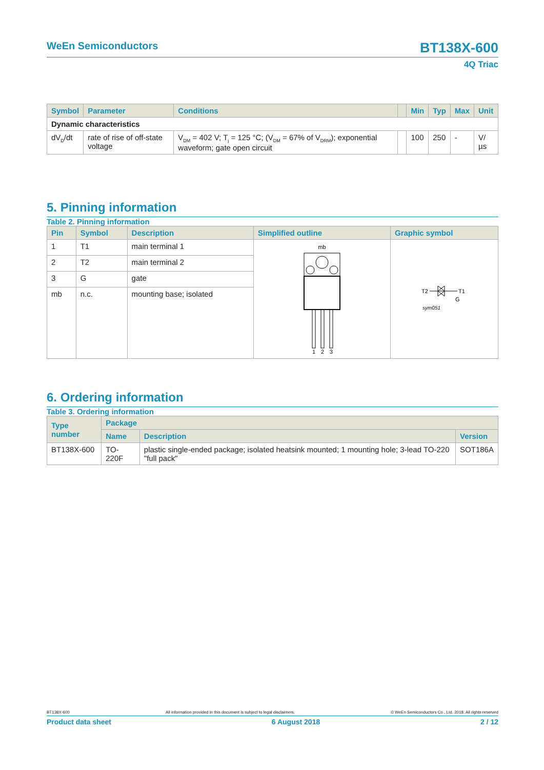WeEn Semiconductors BT138X-600
4Q Triac
| Symbol | Parameter | Conditions | | Min | Typ | Max | Unit |
| --- | --- | --- | --- | --- | --- | --- | --- |
| Dynamic characteristics | | | | | | | |
| dV<sub>D</sub>/dt | rate of rise of off-state voltage | V<sub>DM</sub> = 402 V; T<sub>j</sub> = 125 °C; (V<sub>DM</sub> = 67% of V<sub>DRM</sub>); exponential waveform; gate open circuit | | 100 | 250 | - | V/µs |
5. Pinning information
Table 2. Pinning information
| Pin | Symbol | Description | Simplified outline | Graphic symbol |
| --- | --- | --- | --- | --- |
| 1 | T1 | main terminal 1 | mb 1 2 3 | T2 T1 G sym051 |
| 2 | T2 | main terminal 2 | | |
| 3 | G | gate | | |
| mb | n.c. | mounting base; isolated | | |
6. Ordering information
Table 3. Ordering information
| Type number | Package | | |
| --- | --- | --- | --- |
| | Name | Description | Version |
| BT138X-600 | TO-220F | plastic single-ended package; isolated heatsink mounted; 1 mounting hole; 3-lead TO-220 "full pack" | SOT186A |
BT138X-600 All information provided in this document is subject to legal disclaimers. © WeEn Semiconductors Co., Ltd. 2018. All rights reserved
Product data sheet 6 August 2018 2 / 12